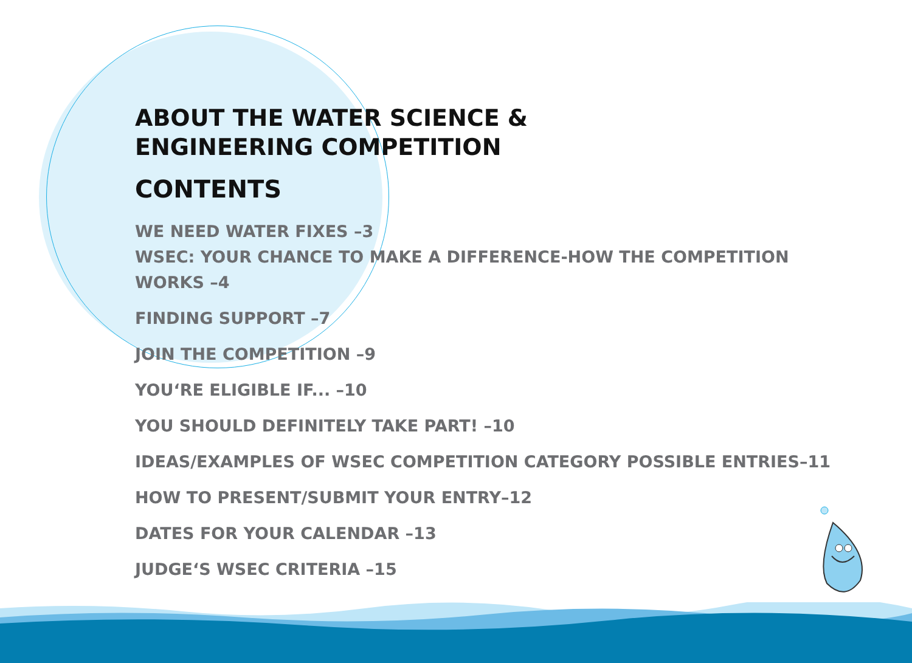ABOUT THE WATER SCIENCE &
ENGINEERING COMPETITION
CONTENTS
WE NEED WATER FIXES –3
WSEC: YOUR CHANCE TO MAKE A DIFFERENCE-HOW THE COMPETITION WORKS –4
FINDING SUPPORT –7
JOIN THE COMPETITION –9
YOU‘RE ELIGIBLE IF... –10
YOU SHOULD DEFINITELY TAKE PART! –10
IDEAS/EXAMPLES OF WSEC COMPETITION CATEGORY POSSIBLE ENTRIES–11
HOW TO PRESENT/SUBMIT YOUR ENTRY–12
DATES FOR YOUR CALENDAR –13
JUDGE‘S WSEC CRITERIA –15